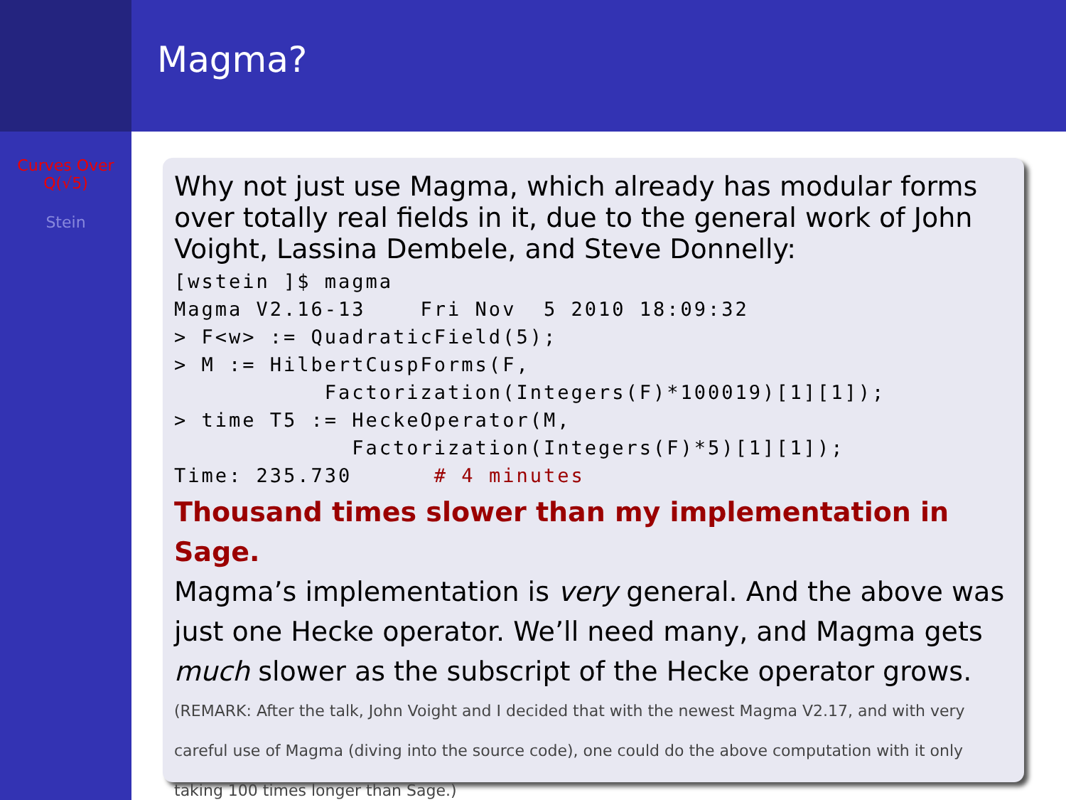Magma?
Curves Over
Q(√5)
Stein
Why not just use Magma, which already has modular forms over totally real fields in it, due to the general work of John Voight, Lassina Dembele, and Steve Donnelly:
[wstein ]$ magma
Magma V2.16-13    Fri Nov  5 2010 18:09:32
> F<w> := QuadraticField(5);
> M := HilbertCuspForms(F,
           Factorization(Integers(F)*100019)[1][1]);
> time T5 := HeckeOperator(M,
             Factorization(Integers(F)*5)[1][1]);
Time: 235.730      # 4 minutes
Thousand times slower than my implementation in Sage.
Magma’s implementation is very general. And the above was just one Hecke operator. We’ll need many, and Magma gets much slower as the subscript of the Hecke operator grows.
(REMARK: After the talk, John Voight and I decided that with the newest Magma V2.17, and with very careful use of Magma (diving into the source code), one could do the above computation with it only taking 100 times longer than Sage.)